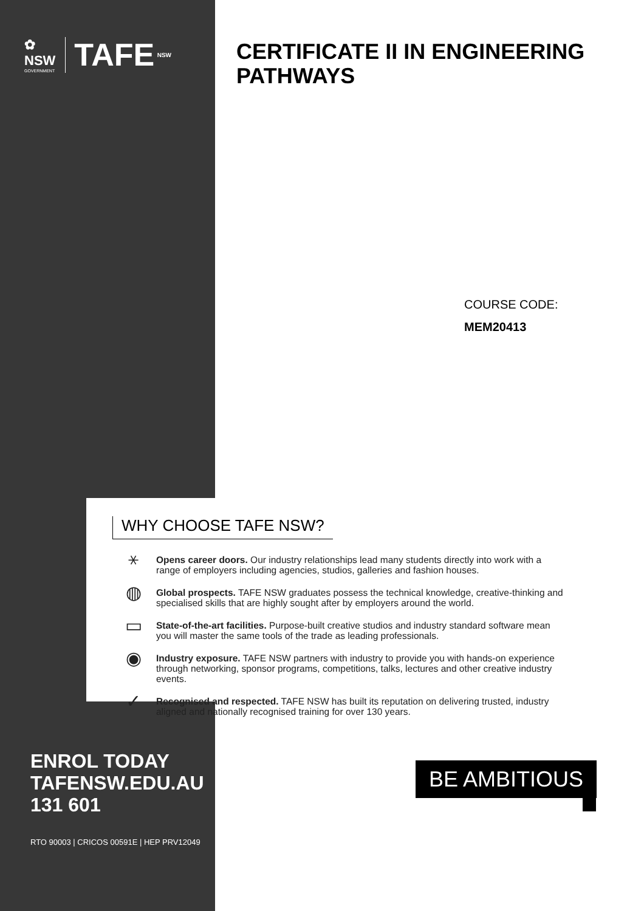✿
NSW GOVERNMENT TAFE NSW
CERTIFICATE II IN ENGINEERING
PATHWAYS
COURSE CODE:
MEM20413
WHY CHOOSE TAFE NSW?
⚹
Opens career doors. Our industry relationships lead many students directly into work with a range of employers including agencies, studios, galleries and fashion houses.
◍
Global prospects. TAFE NSW graduates possess the technical knowledge, creative-thinking and specialised skills that are highly sought after by employers around the world.
▭
State-of-the-art facilities. Purpose-built creative studios and industry standard software mean you will master the same tools of the trade as leading professionals.
◉
Industry exposure. TAFE NSW partners with industry to provide you with hands-on experience through networking, sponsor programs, competitions, talks, lectures and other creative industry events.
✓
Recognised and respected. TAFE NSW has built its reputation on delivering trusted, industry aligned and nationally recognised training for over 130 years.
ENROL TODAY
TAFENSW.EDU.AU
131 601
RTO 90003 | CRICOS 00591E | HEP PRV12049
BE AMBITIOUS